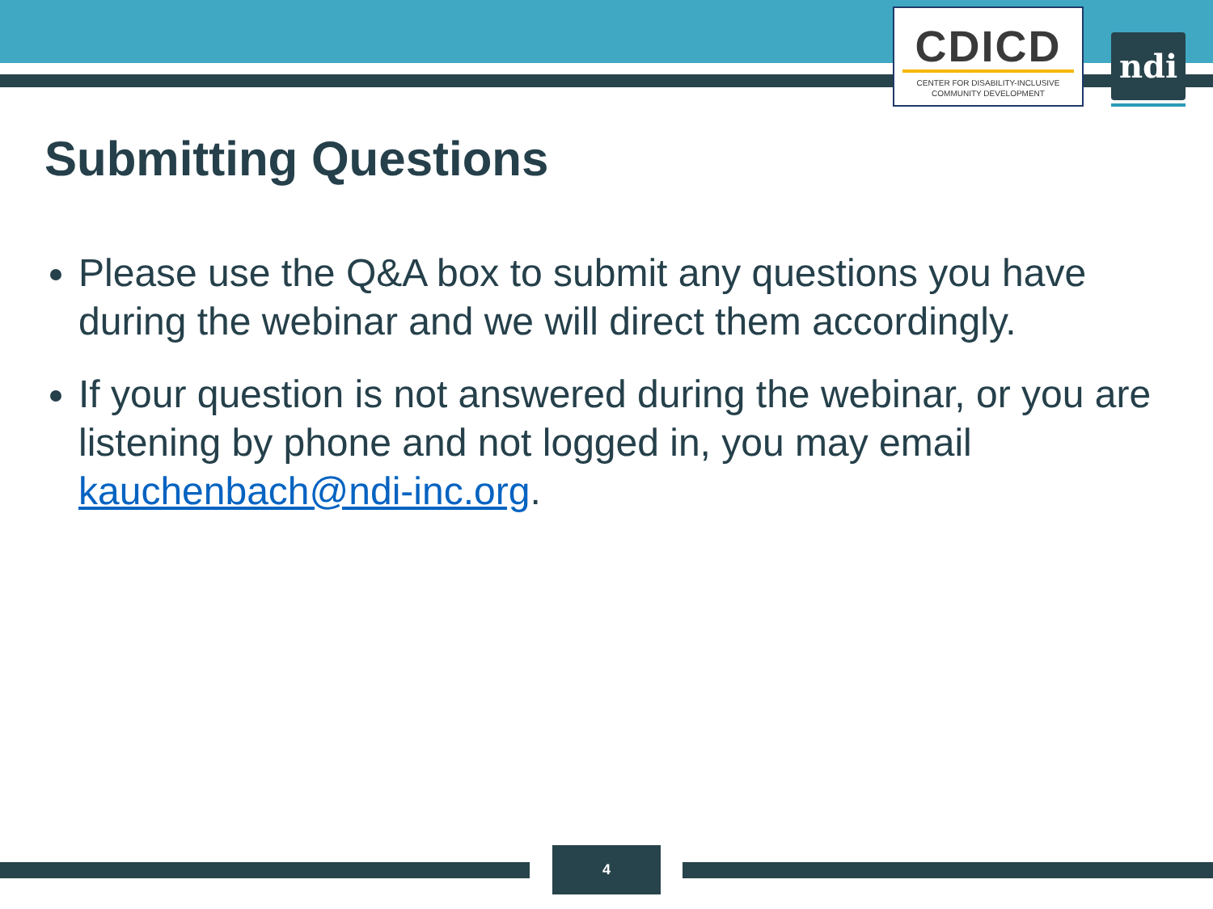CDICD
CENTER FOR DISABILITY-INCLUSIVE
COMMUNITY DEVELOPMENT
ndi
Submitting Questions
Please use the Q&A box to submit any questions you have during the webinar and we will direct them accordingly.
If your question is not answered during the webinar, or you are listening by phone and not logged in, you may email kauchenbach@ndi-inc.org.
4